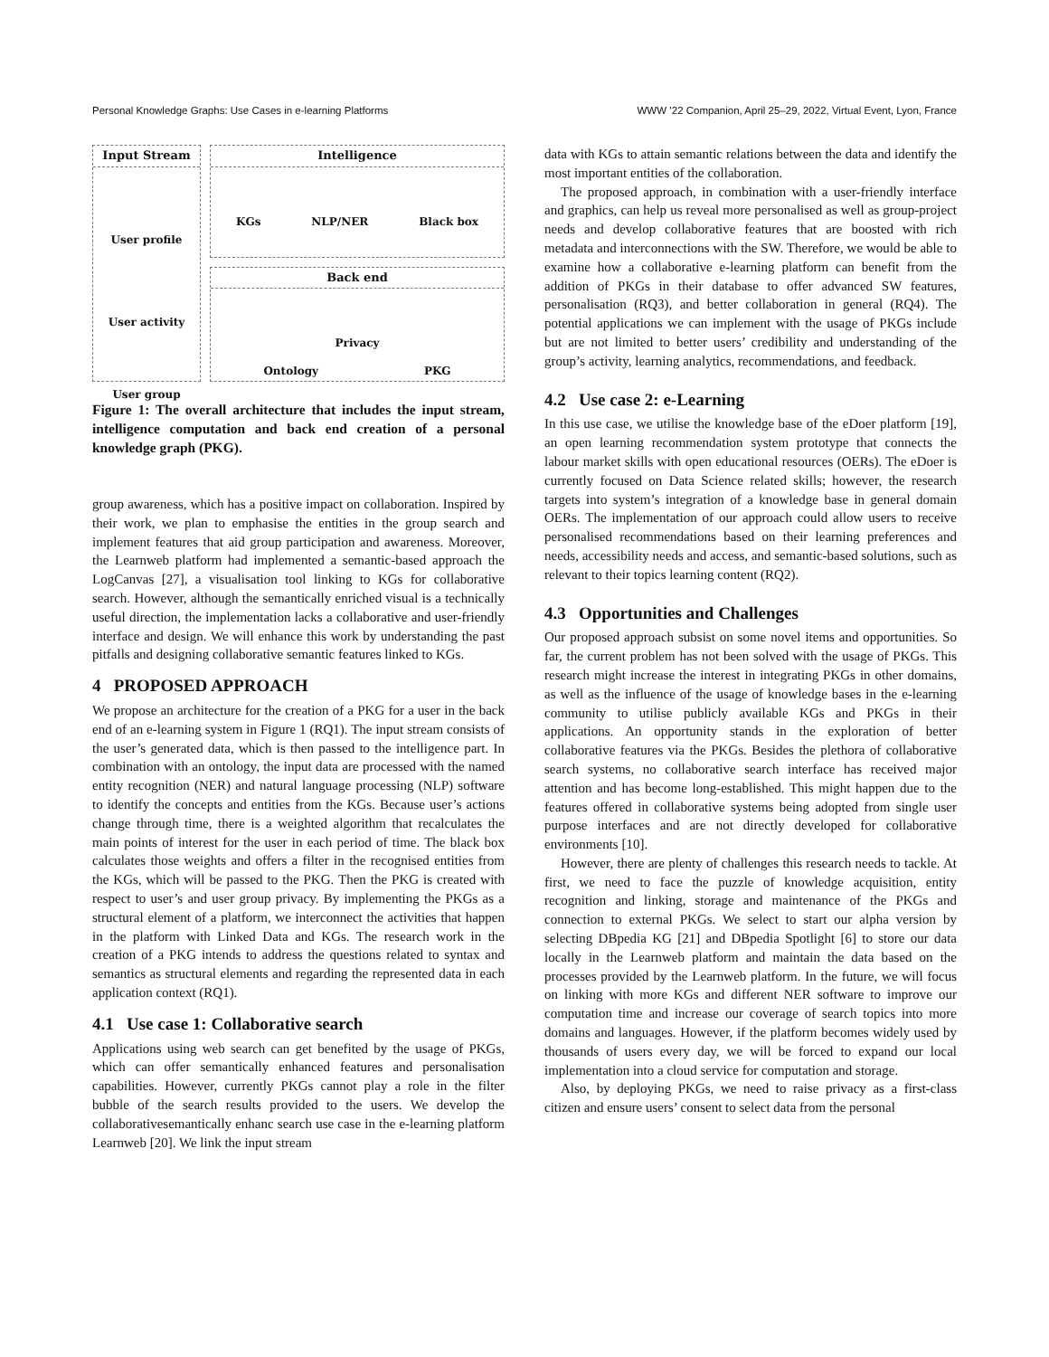Personal Knowledge Graphs: Use Cases in e-learning Platforms WWW ’22 Companion, April 25–29, 2022, Virtual Event, Lyon, France
Input Stream
User profile
User activity
User group
Intelligence
KGs NLP/NER Black box
Back end
Privacy
Ontology PKG
Figure 1: The overall architecture that includes the input stream, intelligence computation and back end creation of a personal knowledge graph (PKG).
group awareness, which has a positive impact on collaboration. Inspired by their work, we plan to emphasise the entities in the group search and implement features that aid group participation and awareness. Moreover, the Learnweb platform had implemented a semantic-based approach the LogCanvas [27], a visualisation tool linking to KGs for collaborative search. However, although the semantically enriched visual is a technically useful direction, the implementation lacks a collaborative and user-friendly interface and design. We will enhance this work by understanding the past pitfalls and designing collaborative semantic features linked to KGs.
4 PROPOSED APPROACH
We propose an architecture for the creation of a PKG for a user in the back end of an e-learning system in Figure 1 (RQ1). The input stream consists of the user’s generated data, which is then passed to the intelligence part. In combination with an ontology, the input data are processed with the named entity recognition (NER) and natural language processing (NLP) software to identify the concepts and entities from the KGs. Because user’s actions change through time, there is a weighted algorithm that recalculates the main points of interest for the user in each period of time. The black box calculates those weights and offers a filter in the recognised entities from the KGs, which will be passed to the PKG. Then the PKG is created with respect to user’s and user group privacy. By implementing the PKGs as a structural element of a platform, we interconnect the activities that happen in the platform with Linked Data and KGs. The research work in the creation of a PKG intends to address the questions related to syntax and semantics as structural elements and regarding the represented data in each application context (RQ1).
4.1 Use case 1: Collaborative search
Applications using web search can get benefited by the usage of PKGs, which can offer semantically enhanced features and personalisation capabilities. However, currently PKGs cannot play a role in the filter bubble of the search results provided to the users. We develop the collaborativesemantically enhanc search use case in the e-learning platform Learnweb [20]. We link the input stream
data with KGs to attain semantic relations between the data and identify the most important entities of the collaboration.
The proposed approach, in combination with a user-friendly interface and graphics, can help us reveal more personalised as well as group-project needs and develop collaborative features that are boosted with rich metadata and interconnections with the SW. Therefore, we would be able to examine how a collaborative e-learning platform can benefit from the addition of PKGs in their database to offer advanced SW features, personalisation (RQ3), and better collaboration in general (RQ4). The potential applications we can implement with the usage of PKGs include but are not limited to better users’ credibility and understanding of the group’s activity, learning analytics, recommendations, and feedback.
4.2 Use case 2: e-Learning
In this use case, we utilise the knowledge base of the eDoer platform [19], an open learning recommendation system prototype that connects the labour market skills with open educational resources (OERs). The eDoer is currently focused on Data Science related skills; however, the research targets into system’s integration of a knowledge base in general domain OERs. The implementation of our approach could allow users to receive personalised recommendations based on their learning preferences and needs, accessibility needs and access, and semantic-based solutions, such as relevant to their topics learning content (RQ2).
4.3 Opportunities and Challenges
Our proposed approach subsist on some novel items and opportunities. So far, the current problem has not been solved with the usage of PKGs. This research might increase the interest in integrating PKGs in other domains, as well as the influence of the usage of knowledge bases in the e-learning community to utilise publicly available KGs and PKGs in their applications. An opportunity stands in the exploration of better collaborative features via the PKGs. Besides the plethora of collaborative search systems, no collaborative search interface has received major attention and has become long-established. This might happen due to the features offered in collaborative systems being adopted from single user purpose interfaces and are not directly developed for collaborative environments [10].
However, there are plenty of challenges this research needs to tackle. At first, we need to face the puzzle of knowledge acquisition, entity recognition and linking, storage and maintenance of the PKGs and connection to external PKGs. We select to start our alpha version by selecting DBpedia KG [21] and DBpedia Spotlight [6] to store our data locally in the Learnweb platform and maintain the data based on the processes provided by the Learnweb platform. In the future, we will focus on linking with more KGs and different NER software to improve our computation time and increase our coverage of search topics into more domains and languages. However, if the platform becomes widely used by thousands of users every day, we will be forced to expand our local implementation into a cloud service for computation and storage.
Also, by deploying PKGs, we need to raise privacy as a first-class citizen and ensure users’ consent to select data from the personal